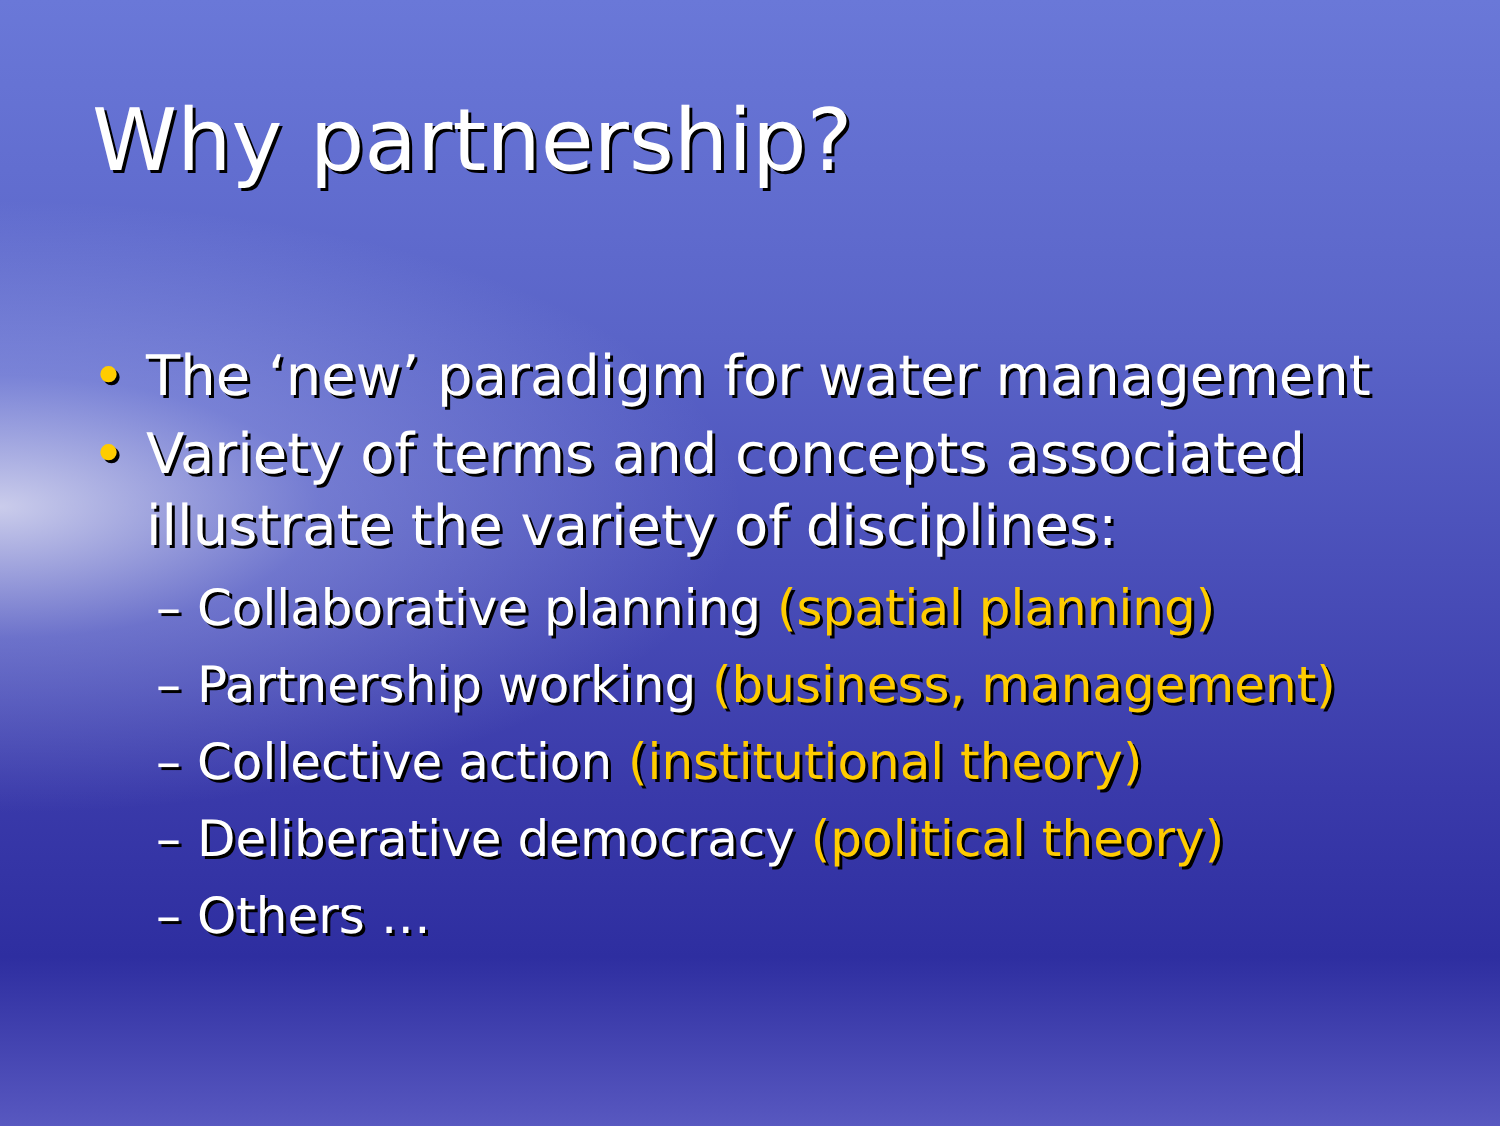Why partnership?
• The ‘new’ paradigm for water management
• Variety of terms and concepts associated illustrate the variety of disciplines:
– Collaborative planning (spatial planning)
– Partnership working (business, management)
– Collective action (institutional theory)
– Deliberative democracy (political theory)
– Others …